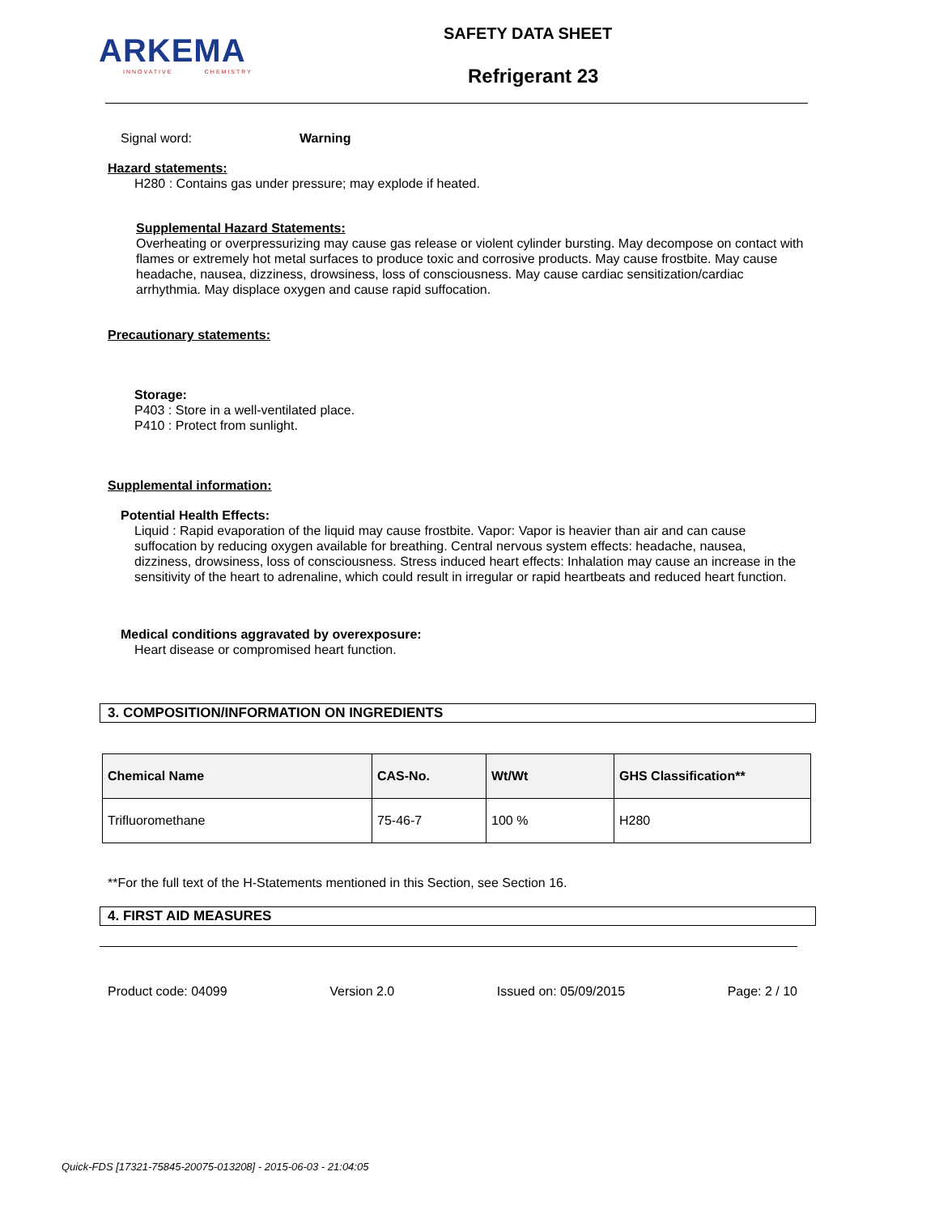ARKEMA
INNOVATIVE CHEMISTRY
SAFETY DATA SHEET
Refrigerant 23
Signal word: Warning
Hazard statements:
H280 : Contains gas under pressure; may explode if heated.
Supplemental Hazard Statements:
Overheating or overpressurizing may cause gas release or violent cylinder bursting. May decompose on contact with flames or extremely hot metal surfaces to produce toxic and corrosive products. May cause frostbite. May cause headache, nausea, dizziness, drowsiness, loss of consciousness. May cause cardiac sensitization/cardiac arrhythmia. May displace oxygen and cause rapid suffocation.
Precautionary statements:
Storage:
P403 : Store in a well-ventilated place.
P410 : Protect from sunlight.
Supplemental information:
Potential Health Effects:
Liquid : Rapid evaporation of the liquid may cause frostbite. Vapor: Vapor is heavier than air and can cause suffocation by reducing oxygen available for breathing. Central nervous system effects: headache, nausea, dizziness, drowsiness, loss of consciousness. Stress induced heart effects: Inhalation may cause an increase in the sensitivity of the heart to adrenaline, which could result in irregular or rapid heartbeats and reduced heart function.
Medical conditions aggravated by overexposure:
Heart disease or compromised heart function.
3. COMPOSITION/INFORMATION ON INGREDIENTS
| Chemical Name | CAS-No. | Wt/Wt | GHS Classification** |
| --- | --- | --- | --- |
| Trifluoromethane | 75-46-7 | 100 % | H280 |
**For the full text of the H-Statements mentioned in this Section, see Section 16.
4. FIRST AID MEASURES
Product code: 04099 Version 2.0 Issued on: 05/09/2015 Page: 2 / 10
Quick-FDS [17321-75845-20075-013208] - 2015-06-03 - 21:04:05